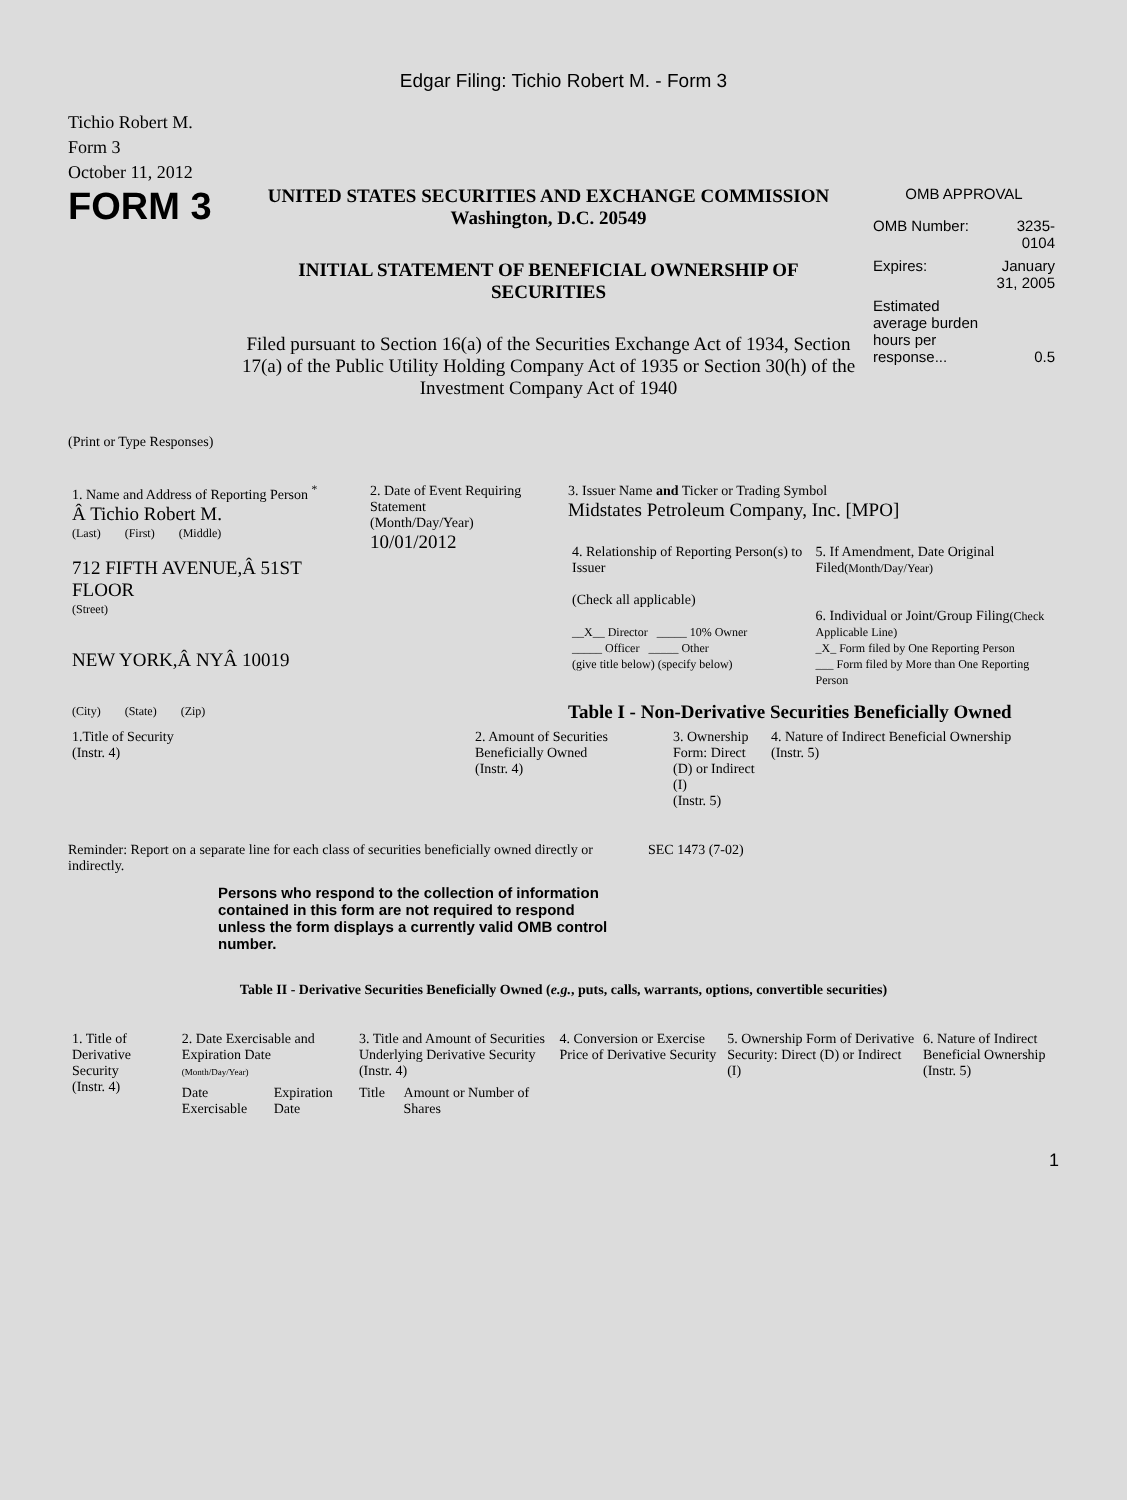Edgar Filing: Tichio Robert M. - Form 3
Tichio Robert M.
Form 3
October 11, 2012
FORM 3
UNITED STATES SECURITIES AND EXCHANGE COMMISSION
Washington, D.C. 20549
INITIAL STATEMENT OF BENEFICIAL OWNERSHIP OF SECURITIES
Filed pursuant to Section 16(a) of the Securities Exchange Act of 1934, Section 17(a) of the Public Utility Holding Company Act of 1935 or Section 30(h) of the Investment Company Act of 1940
OMB APPROVAL
| OMB Number: | 3235-0104 |
| Expires: | January 31, 2005 |
| Estimated average burden hours per response... | 0.5 |
(Print or Type Responses)
| 1. Name and Address of Reporting Person <sup>*</sup> Â Tichio Robert M. (Last) (First) (Middle) 712 FIFTH AVENUE,Â 51ST FLOOR (Street) NEW YORK,Â NYÂ 10019 (City) (State) (Zip) | 2. Date of Event Requiring Statement (Month/Day/Year) 10/01/2012 | 3. Issuer Name and Ticker or Trading Symbol Midstates Petroleum Company, Inc. [MPO] / 4. Relationship of Reporting Person(s) to Issuer (Check all applicable) __X__ Director _____ 10% Owner _____ Officer _____ Other (give title below) (specify below) / 5. If Amendment, Date Original Filed (Month/Day/Year) 6. Individual or Joint/Group Filing (Check Applicable Line) _X_ Form filed by One Reporting Person ___ Form filed by More than One Reporting Person / Table I - Non-Derivative Securities Beneficially Owned |
| 1.Title of Security (Instr. 4) | 2. Amount of Securities Beneficially Owned (Instr. 4) | 3. Ownership Form: Direct (D) or Indirect (I) (Instr. 5) | 4. Nature of Indirect Beneficial Ownership (Instr. 5) |
Reminder: Report on a separate line for each class of securities beneficially owned directly or indirectly.
SEC 1473 (7-02)
Persons who respond to the collection of information contained in this form are not required to respond unless the form displays a currently valid OMB control number.
Table II - Derivative Securities Beneficially Owned (e.g., puts, calls, warrants, options, convertible securities)
| 1. Title of Derivative Security (Instr. 4) | 2. Date Exercisable and Expiration Date (Month/Day/Year) | | 3. Title and Amount of Securities Underlying Derivative Security (Instr. 4) | | 4. Conversion or Exercise Price of Derivative Security | 5. Ownership Form of Derivative Security: Direct (D) or Indirect (I) | 6. Nature of Indirect Beneficial Ownership (Instr. 5) |
| --- | --- | --- | --- | --- | --- | --- | --- |
| | Date Exercisable | Expiration Date | Title | Amount or Number of Shares | | | |
1